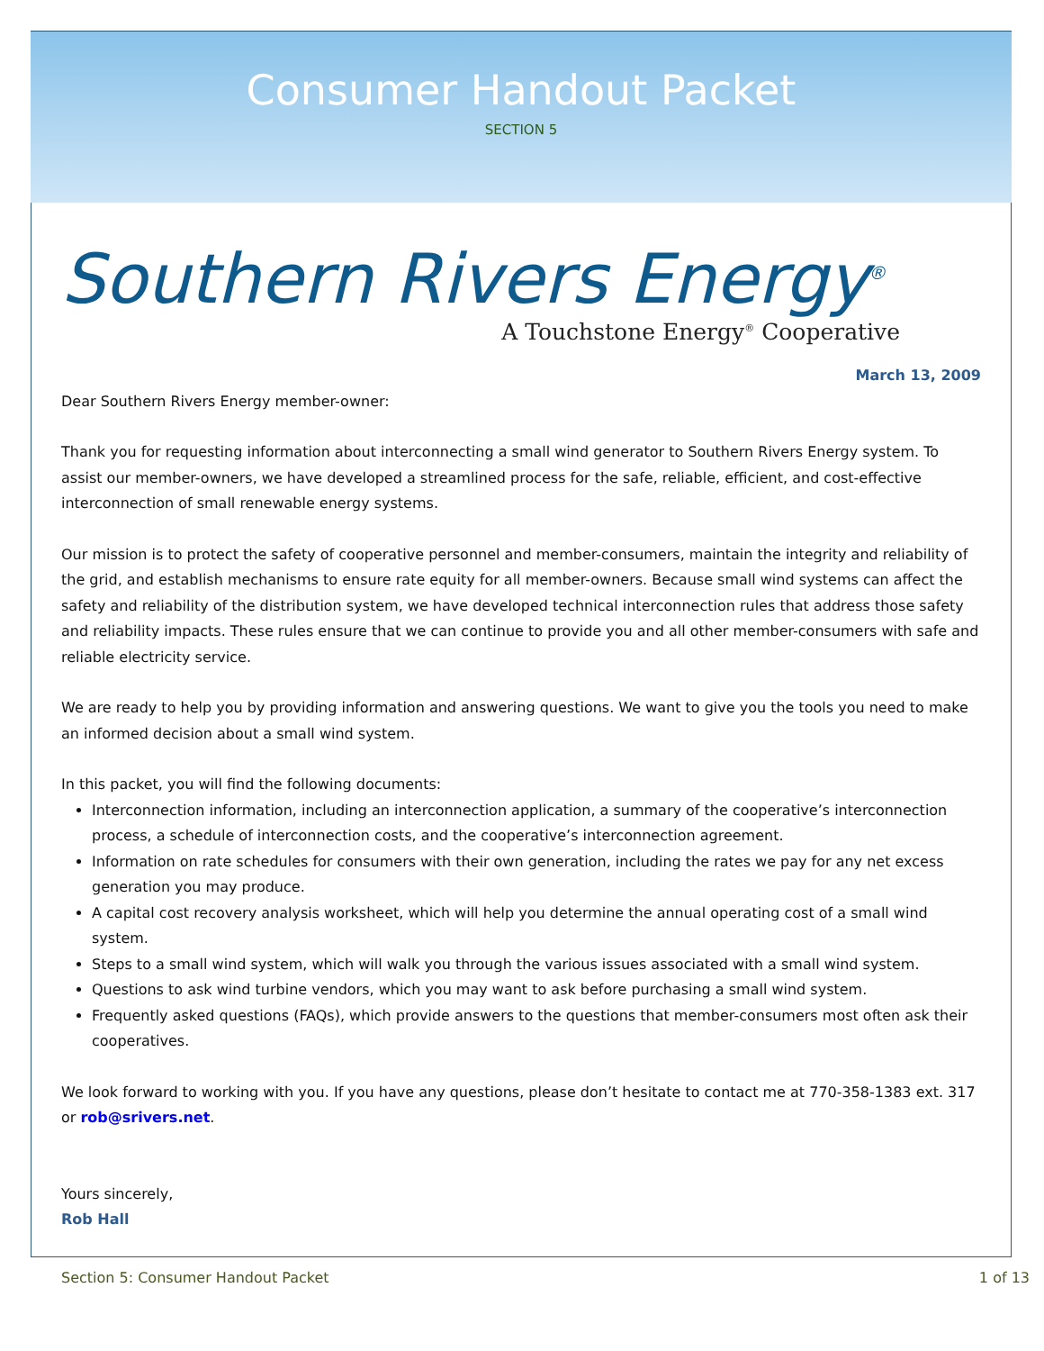Consumer Handout Packet
SECTION 5
Southern Rivers Energy<sup>®</sup>
A Touchstone Energy<sup>®</sup> Cooperative
March 13, 2009
Dear Southern Rivers Energy member-owner:
Thank you for requesting information about interconnecting a small wind generator to Southern Rivers Energy system. To assist our member-owners, we have developed a streamlined process for the safe, reliable, efficient, and cost-effective interconnection of small renewable energy systems.
Our mission is to protect the safety of cooperative personnel and member-consumers, maintain the integrity and reliability of the grid, and establish mechanisms to ensure rate equity for all member-owners. Because small wind systems can affect the safety and reliability of the distribution system, we have developed technical interconnection rules that address those safety and reliability impacts. These rules ensure that we can continue to provide you and all other member-consumers with safe and reliable electricity service.
We are ready to help you by providing information and answering questions. We want to give you the tools you need to make an informed decision about a small wind system.
In this packet, you will find the following documents:
Interconnection information, including an interconnection application, a summary of the cooperative’s interconnection process, a schedule of interconnection costs, and the cooperative’s interconnection agreement.
Information on rate schedules for consumers with their own generation, including the rates we pay for any net excess generation you may produce.
A capital cost recovery analysis worksheet, which will help you determine the annual operating cost of a small wind system.
Steps to a small wind system, which will walk you through the various issues associated with a small wind system.
Questions to ask wind turbine vendors, which you may want to ask before purchasing a small wind system.
Frequently asked questions (FAQs), which provide answers to the questions that member-consumers most often ask their cooperatives.
We look forward to working with you. If you have any questions, please don’t hesitate to contact me at 770-358-1383 ext. 317 or rob@srivers.net.
Yours sincerely,
Rob Hall
Section 5: Consumer Handout Packet 1 of 13